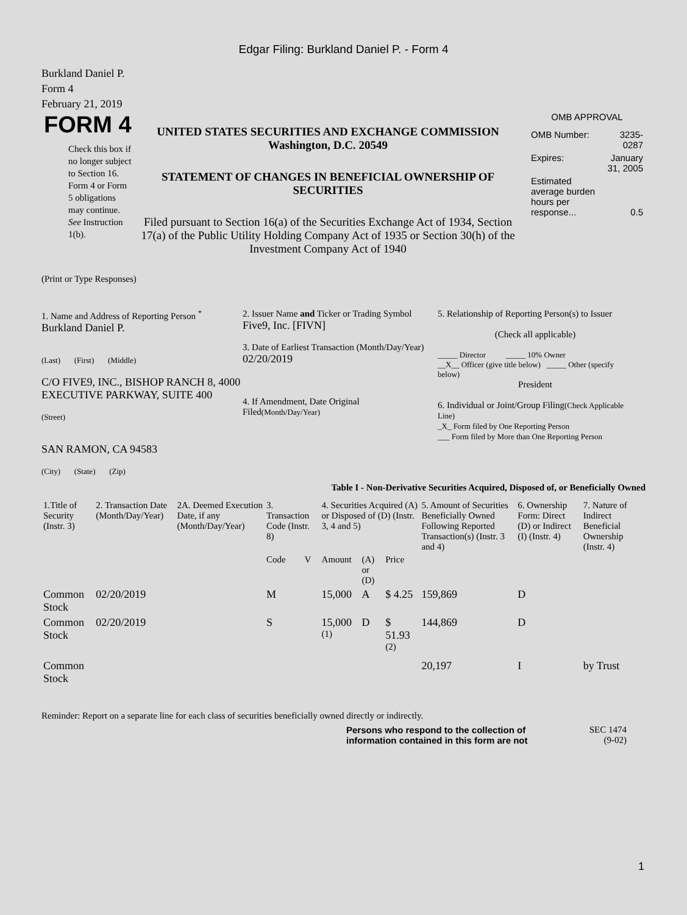Edgar Filing: Burkland Daniel P. - Form 4
Burkland Daniel P.
Form 4
February 21, 2019
FORM 4
Check this box if no longer subject to Section 16. Form 4 or Form 5 obligations may continue. See Instruction 1(b).
UNITED STATES SECURITIES AND EXCHANGE COMMISSION
Washington, D.C. 20549
STATEMENT OF CHANGES IN BENEFICIAL OWNERSHIP OF SECURITIES
Filed pursuant to Section 16(a) of the Securities Exchange Act of 1934, Section 17(a) of the Public Utility Holding Company Act of 1935 or Section 30(h) of the Investment Company Act of 1940
OMB APPROVAL
| OMB Number: | 3235-0287 |
| Expires: | January 31, 2005 |
| Estimated average burden hours per response... | 0.5 |
(Print or Type Responses)
1. Name and Address of Reporting Person <sup>*</sup>
Burkland Daniel P.
(Last) (First) (Middle)
C/O FIVE9, INC., BISHOP RANCH 8, 4000 EXECUTIVE PARKWAY, SUITE 400
(Street)
SAN RAMON, CA 94583
(City) (State) (Zip)
2. Issuer Name and Ticker or Trading Symbol
Five9, Inc. [FIVN]
3. Date of Earliest Transaction (Month/Day/Year)
02/20/2019
4. If Amendment, Date Original Filed(Month/Day/Year)
5. Relationship of Reporting Person(s) to Issuer
(Check all applicable)
_____ Director _____ 10% Owner
__X__ Officer (give title below) _____ Other (specify below)
President
6. Individual or Joint/Group Filing(Check Applicable Line)
_X_ Form filed by One Reporting Person
___ Form filed by More than One Reporting Person
Table I - Non-Derivative Securities Acquired, Disposed of, or Beneficially Owned
| 1.Title of Security (Instr. 3) | 2. Transaction Date (Month/Day/Year) | 2A. Deemed Execution Date, if any (Month/Day/Year) | 3. Transaction Code (Instr. 8) | | 4. Securities Acquired (A) or Disposed of (D) (Instr. 3, 4 and 5) | | | 5. Amount of Securities Beneficially Owned Following Reported Transaction(s) (Instr. 3 and 4) | 6. Ownership Form: Direct (D) or Indirect (I) (Instr. 4) | 7. Nature of Indirect Beneficial Ownership (Instr. 4) |
| --- | --- | --- | --- | --- | --- | --- | --- | --- | --- | --- |
| | | | Code | V | Amount | (A) or (D) | Price | | | |
| Common Stock | 02/20/2019 | | M | | 15,000 | A | $ 4.25 | 159,869 | D | |
| Common Stock | 02/20/2019 | | S | | 15,000 <sup>(1)</sup> | D | $ 51.93 <sup>(2)</sup> | 144,869 | D | |
| Common Stock | | | | | | | | 20,197 | I | by Trust |
Reminder: Report on a separate line for each class of securities beneficially owned directly or indirectly.
Persons who respond to the collection of information contained in this form are not
SEC 1474
(9-02)
1